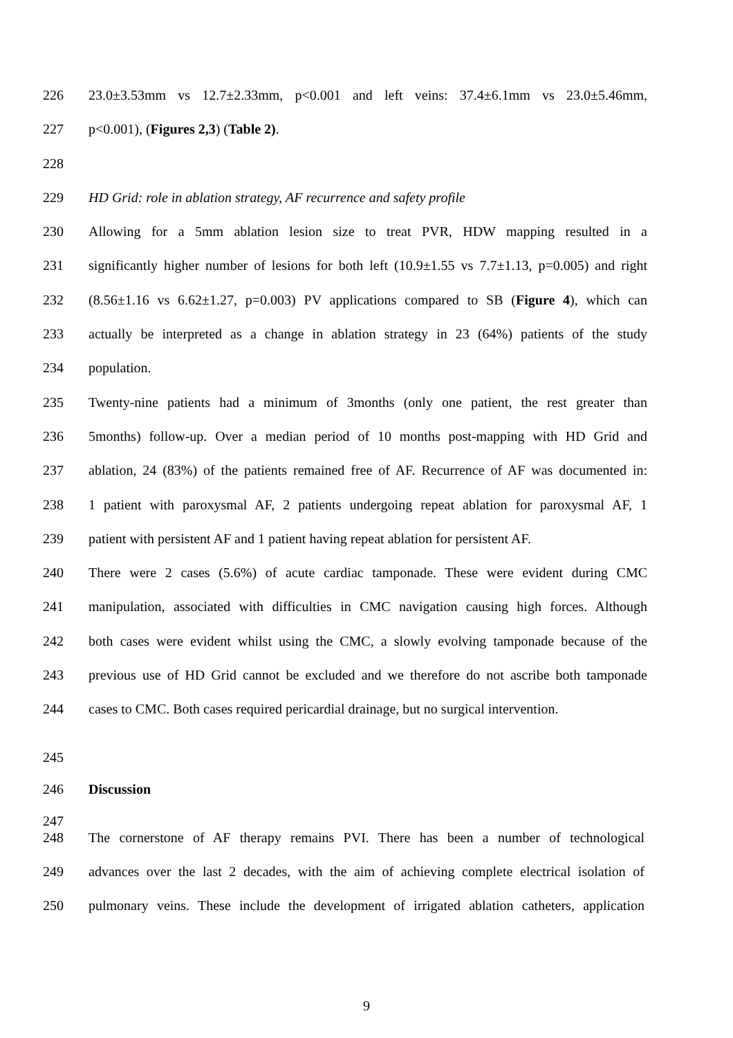226 23.0±3.53mm vs 12.7±2.33mm, p<0.001 and left veins: 37.4±6.1mm vs 23.0±5.46mm,
227 p<0.001), (Figures 2,3) (Table 2).
228
229 HD Grid: role in ablation strategy, AF recurrence and safety profile
230 Allowing for a 5mm ablation lesion size to treat PVR, HDW mapping resulted in a
231 significantly higher number of lesions for both left (10.9±1.55 vs 7.7±1.13, p=0.005) and right
232 (8.56±1.16 vs 6.62±1.27, p=0.003) PV applications compared to SB (Figure 4), which can
233 actually be interpreted as a change in ablation strategy in 23 (64%) patients of the study
234 population.
235 Twenty-nine patients had a minimum of 3months (only one patient, the rest greater than
236 5months) follow-up. Over a median period of 10 months post-mapping with HD Grid and
237 ablation, 24 (83%) of the patients remained free of AF. Recurrence of AF was documented in:
238 1 patient with paroxysmal AF, 2 patients undergoing repeat ablation for paroxysmal AF, 1
239 patient with persistent AF and 1 patient having repeat ablation for persistent AF.
240 There were 2 cases (5.6%) of acute cardiac tamponade. These were evident during CMC
241 manipulation, associated with difficulties in CMC navigation causing high forces. Although
242 both cases were evident whilst using the CMC, a slowly evolving tamponade because of the
243 previous use of HD Grid cannot be excluded and we therefore do not ascribe both tamponade
244 cases to CMC. Both cases required pericardial drainage, but no surgical intervention.
245
246 Discussion
247
248 The cornerstone of AF therapy remains PVI. There has been a number of technological
249 advances over the last 2 decades, with the aim of achieving complete electrical isolation of
250 pulmonary veins. These include the development of irrigated ablation catheters, application
9